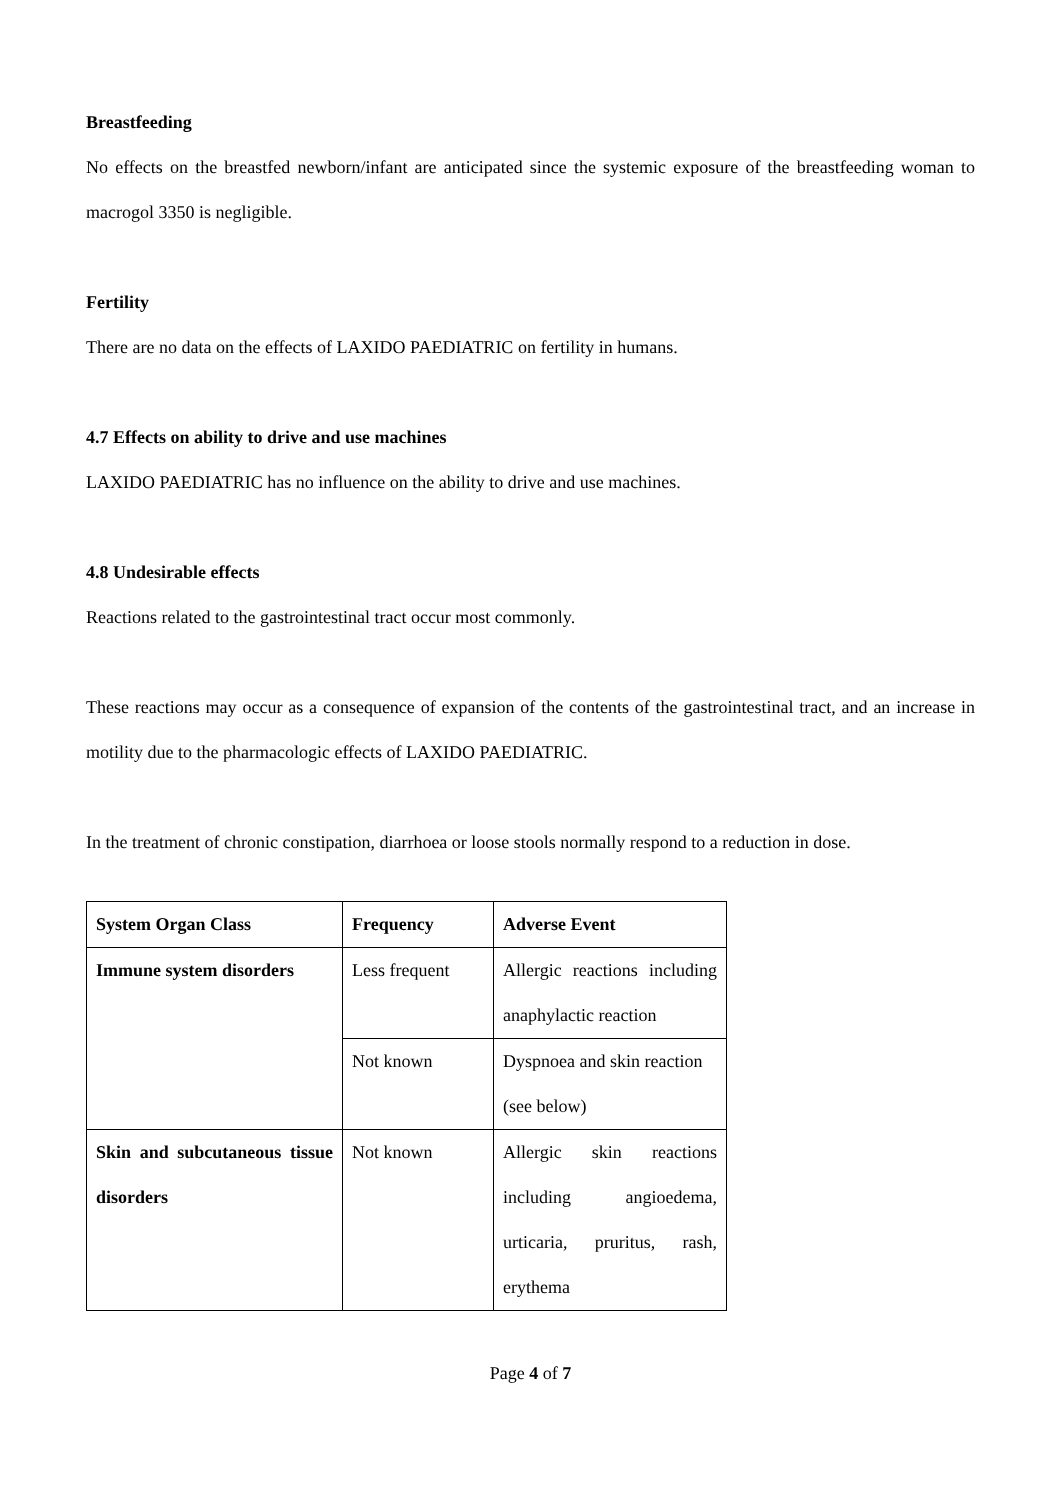Breastfeeding
No effects on the breastfed newborn/infant are anticipated since the systemic exposure of the breastfeeding woman to macrogol 3350 is negligible.
Fertility
There are no data on the effects of LAXIDO PAEDIATRIC on fertility in humans.
4.7 Effects on ability to drive and use machines
LAXIDO PAEDIATRIC has no influence on the ability to drive and use machines.
4.8 Undesirable effects
Reactions related to the gastrointestinal tract occur most commonly.
These reactions may occur as a consequence of expansion of the contents of the gastrointestinal tract, and an increase in motility due to the pharmacologic effects of LAXIDO PAEDIATRIC.
In the treatment of chronic constipation, diarrhoea or loose stools normally respond to a reduction in dose.
| System Organ Class | Frequency | Adverse Event |
| Immune system disorders | Less frequent | Allergic reactions including anaphylactic reaction |
| | Not known | Dyspnoea and skin reaction (see below) |
| Skin and subcutaneous tissue disorders | Not known | Allergic skin reactions including angioedema, urticaria, pruritus, rash, erythema |
Page 4 of 7